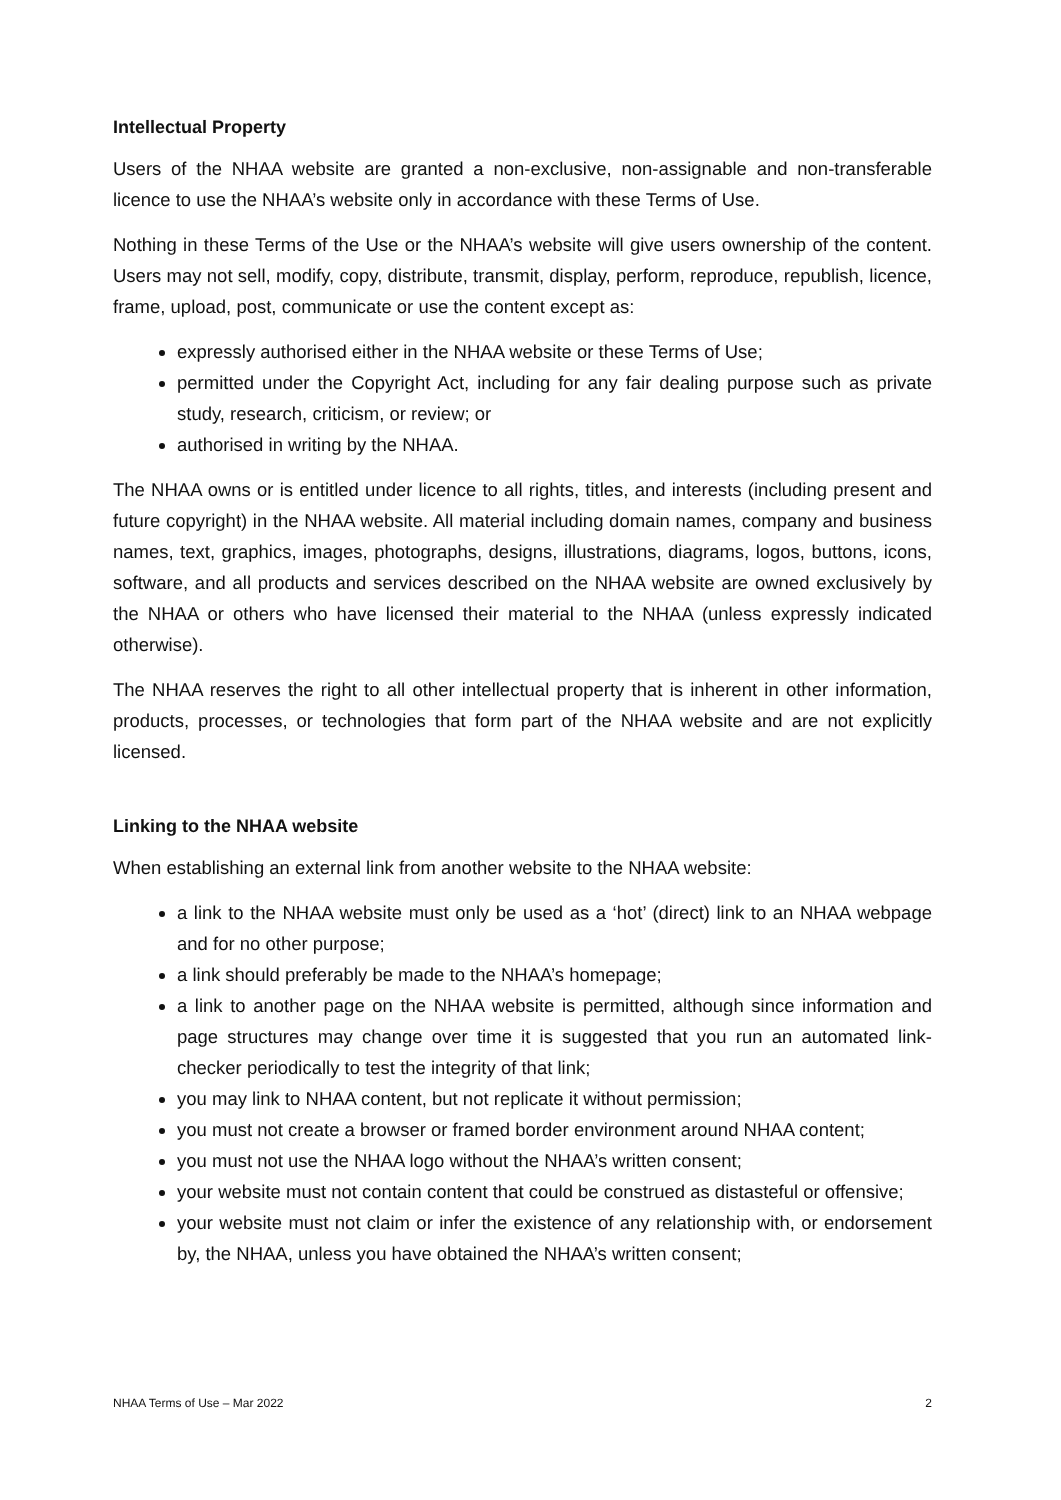Intellectual Property
Users of the NHAA website are granted a non-exclusive, non-assignable and non-transferable licence to use the NHAA’s website only in accordance with these Terms of Use.
Nothing in these Terms of the Use or the NHAA’s website will give users ownership of the content. Users may not sell, modify, copy, distribute, transmit, display, perform, reproduce, republish, licence, frame, upload, post, communicate or use the content except as:
expressly authorised either in the NHAA website or these Terms of Use;
permitted under the Copyright Act, including for any fair dealing purpose such as private study, research, criticism, or review; or
authorised in writing by the NHAA.
The NHAA owns or is entitled under licence to all rights, titles, and interests (including present and future copyright) in the NHAA website. All material including domain names, company and business names, text, graphics, images, photographs, designs, illustrations, diagrams, logos, buttons, icons, software, and all products and services described on the NHAA website are owned exclusively by the NHAA or others who have licensed their material to the NHAA (unless expressly indicated otherwise).
The NHAA reserves the right to all other intellectual property that is inherent in other information, products, processes, or technologies that form part of the NHAA website and are not explicitly licensed.
Linking to the NHAA website
When establishing an external link from another website to the NHAA website:
a link to the NHAA website must only be used as a ‘hot’ (direct) link to an NHAA webpage and for no other purpose;
a link should preferably be made to the NHAA’s homepage;
a link to another page on the NHAA website is permitted, although since information and page structures may change over time it is suggested that you run an automated link-checker periodically to test the integrity of that link;
you may link to NHAA content, but not replicate it without permission;
you must not create a browser or framed border environment around NHAA content;
you must not use the NHAA logo without the NHAA’s written consent;
your website must not contain content that could be construed as distasteful or offensive;
your website must not claim or infer the existence of any relationship with, or endorsement by, the NHAA, unless you have obtained the NHAA’s written consent;
NHAA Terms of Use – Mar 2022 2